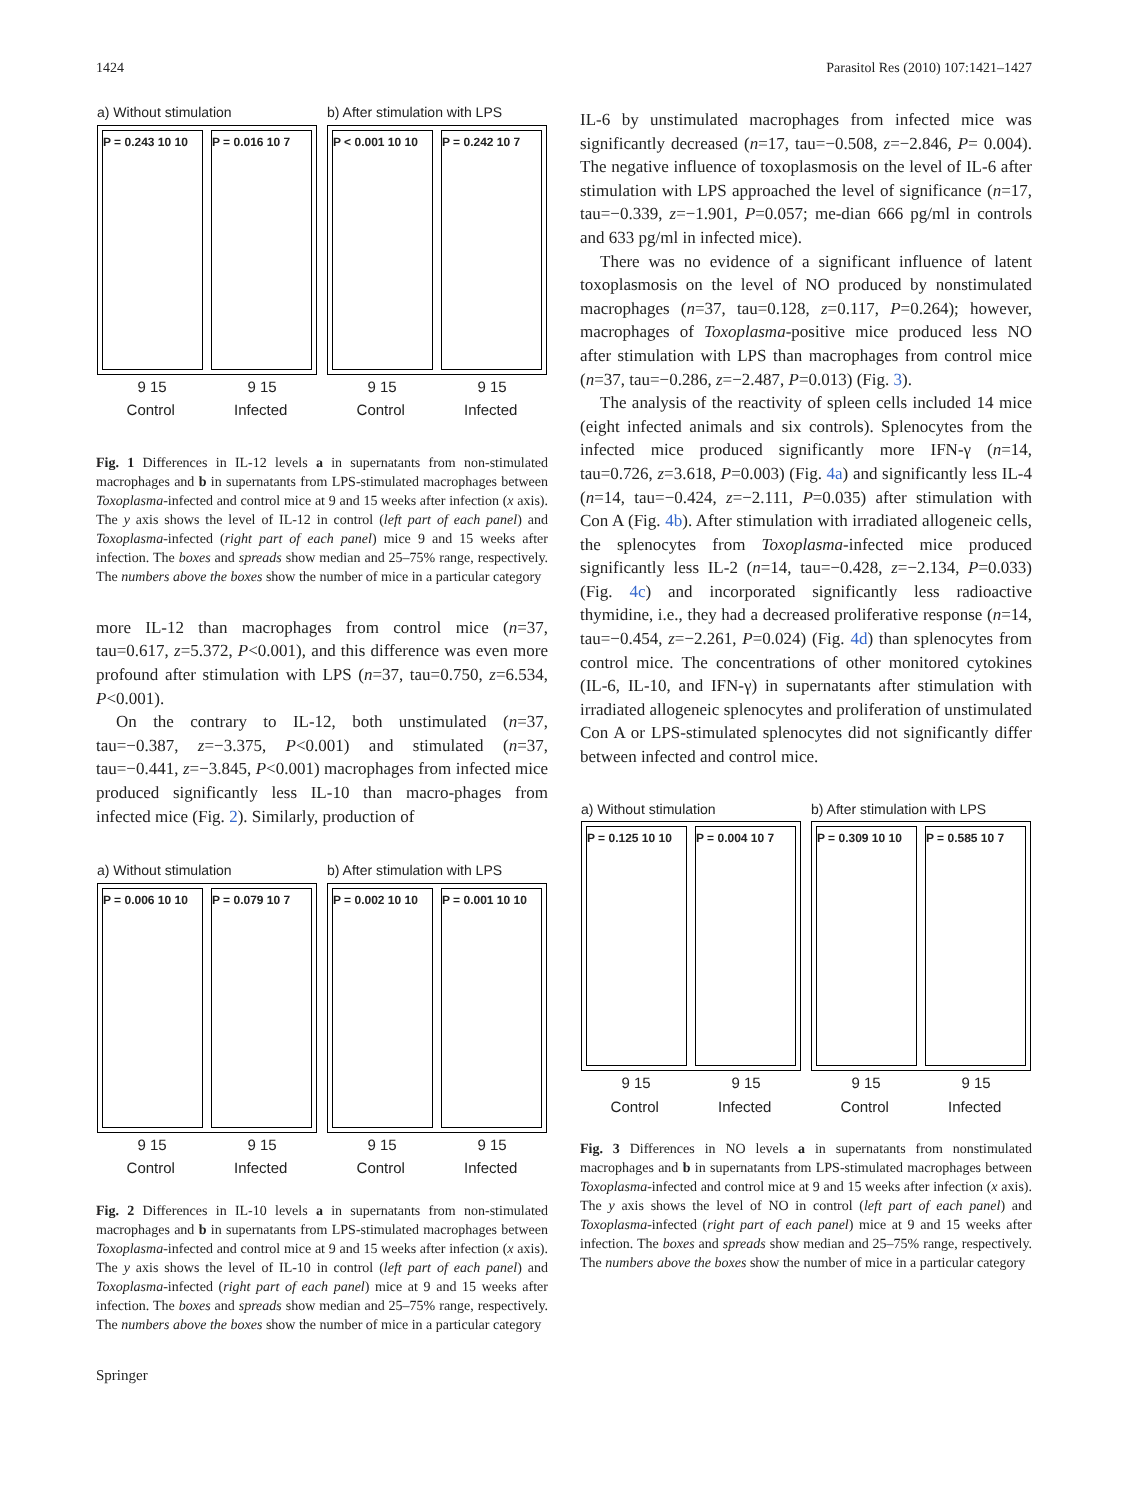1424 Parasitol Res (2010) 107:1421–1427
a) Without stimulation
P = 0.243 10 10 P = 0.016 10 7
9 15 9 15
Control Infected
b) After stimulation with LPS
P < 0.001 10 10 P = 0.242 10 7
9 15 9 15
Control Infected
Fig. 1 Differences in IL-12 levels a in supernatants from non-stimulated macrophages and b in supernatants from LPS-stimulated macrophages between Toxoplasma-infected and control mice at 9 and 15 weeks after infection (x axis). The y axis shows the level of IL-12 in control (left part of each panel) and Toxoplasma-infected (right part of each panel) mice 9 and 15 weeks after infection. The boxes and spreads show median and 25–75% range, respectively. The numbers above the boxes show the number of mice in a particular category
more IL-12 than macrophages from control mice (n=37, tau=0.617, z=5.372, P<0.001), and this difference was even more profound after stimulation with LPS (n=37, tau=0.750, z=6.534, P<0.001).
On the contrary to IL-12, both unstimulated (n=37, tau=−0.387, z=−3.375, P<0.001) and stimulated (n=37, tau=−0.441, z=−3.845, P<0.001) macrophages from infected mice produced significantly less IL-10 than macro-phages from infected mice (Fig. 2). Similarly, production of
a) Without stimulation
P = 0.006 10 10 P = 0.079 10 7
9 15 9 15
Control Infected
b) After stimulation with LPS
P = 0.002 10 10 P = 0.001 10 10
9 15 9 15
Control Infected
Fig. 2 Differences in IL-10 levels a in supernatants from non-stimulated macrophages and b in supernatants from LPS-stimulated macrophages between Toxoplasma-infected and control mice at 9 and 15 weeks after infection (x axis). The y axis shows the level of IL-10 in control (left part of each panel) and Toxoplasma-infected (right part of each panel) mice at 9 and 15 weeks after infection. The boxes and spreads show median and 25–75% range, respectively. The numbers above the boxes show the number of mice in a particular category
Springer
IL-6 by unstimulated macrophages from infected mice was significantly decreased (n=17, tau=−0.508, z=−2.846, P= 0.004). The negative influence of toxoplasmosis on the level of IL-6 after stimulation with LPS approached the level of significance (n=17, tau=−0.339, z=−1.901, P=0.057; me-dian 666 pg/ml in controls and 633 pg/ml in infected mice).
There was no evidence of a significant influence of latent toxoplasmosis on the level of NO produced by nonstimulated macrophages (n=37, tau=0.128, z=0.117, P=0.264); however, macrophages of Toxoplasma-positive mice produced less NO after stimulation with LPS than macrophages from control mice (n=37, tau=−0.286, z=−2.487, P=0.013) (Fig. 3).
The analysis of the reactivity of spleen cells included 14 mice (eight infected animals and six controls). Splenocytes from the infected mice produced significantly more IFN-γ (n=14, tau=0.726, z=3.618, P=0.003) (Fig. 4a) and significantly less IL-4 (n=14, tau=−0.424, z=−2.111, P=0.035) after stimulation with Con A (Fig. 4b). After stimulation with irradiated allogeneic cells, the splenocytes from Toxoplasma-infected mice produced significantly less IL-2 (n=14, tau=−0.428, z=−2.134, P=0.033) (Fig. 4c) and incorporated significantly less radioactive thymidine, i.e., they had a decreased proliferative response (n=14, tau=−0.454, z=−2.261, P=0.024) (Fig. 4d) than splenocytes from control mice. The concentrations of other monitored cytokines (IL-6, IL-10, and IFN-γ) in supernatants after stimulation with irradiated allogeneic splenocytes and proliferation of unstimulated Con A or LPS-stimulated splenocytes did not significantly differ between infected and control mice.
a) Without stimulation
P = 0.125 10 10 P = 0.004 10 7
9 15 9 15
Control Infected
b) After stimulation with LPS
P = 0.309 10 10 P = 0.585 10 7
9 15 9 15
Control Infected
Fig. 3 Differences in NO levels a in supernatants from nonstimulated macrophages and b in supernatants from LPS-stimulated macrophages between Toxoplasma-infected and control mice at 9 and 15 weeks after infection (x axis). The y axis shows the level of NO in control (left part of each panel) and Toxoplasma-infected (right part of each panel) mice at 9 and 15 weeks after infection. The boxes and spreads show median and 25–75% range, respectively. The numbers above the boxes show the number of mice in a particular category